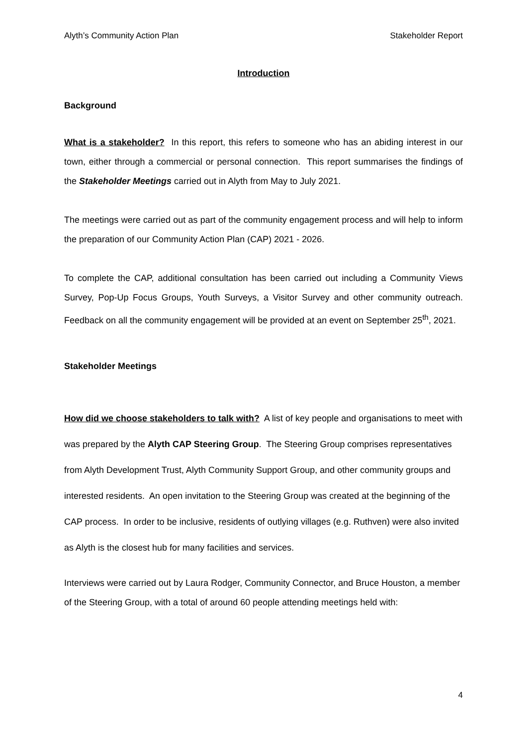Alyth’s Community Action Plan Stakeholder Report
Introduction
Background
What is a stakeholder? In this report, this refers to someone who has an abiding interest in our town, either through a commercial or personal connection. This report summarises the findings of the Stakeholder Meetings carried out in Alyth from May to July 2021.
The meetings were carried out as part of the community engagement process and will help to inform the preparation of our Community Action Plan (CAP) 2021 - 2026.
To complete the CAP, additional consultation has been carried out including a Community Views Survey, Pop-Up Focus Groups, Youth Surveys, a Visitor Survey and other community outreach. Feedback on all the community engagement will be provided at an event on September 25<sup>th</sup>, 2021.
Stakeholder Meetings
How did we choose stakeholders to talk with? A list of key people and organisations to meet with was prepared by the Alyth CAP Steering Group. The Steering Group comprises representatives from Alyth Development Trust, Alyth Community Support Group, and other community groups and interested residents. An open invitation to the Steering Group was created at the beginning of the CAP process. In order to be inclusive, residents of outlying villages (e.g. Ruthven) were also invited as Alyth is the closest hub for many facilities and services.
Interviews were carried out by Laura Rodger, Community Connector, and Bruce Houston, a member of the Steering Group, with a total of around 60 people attending meetings held with:
4